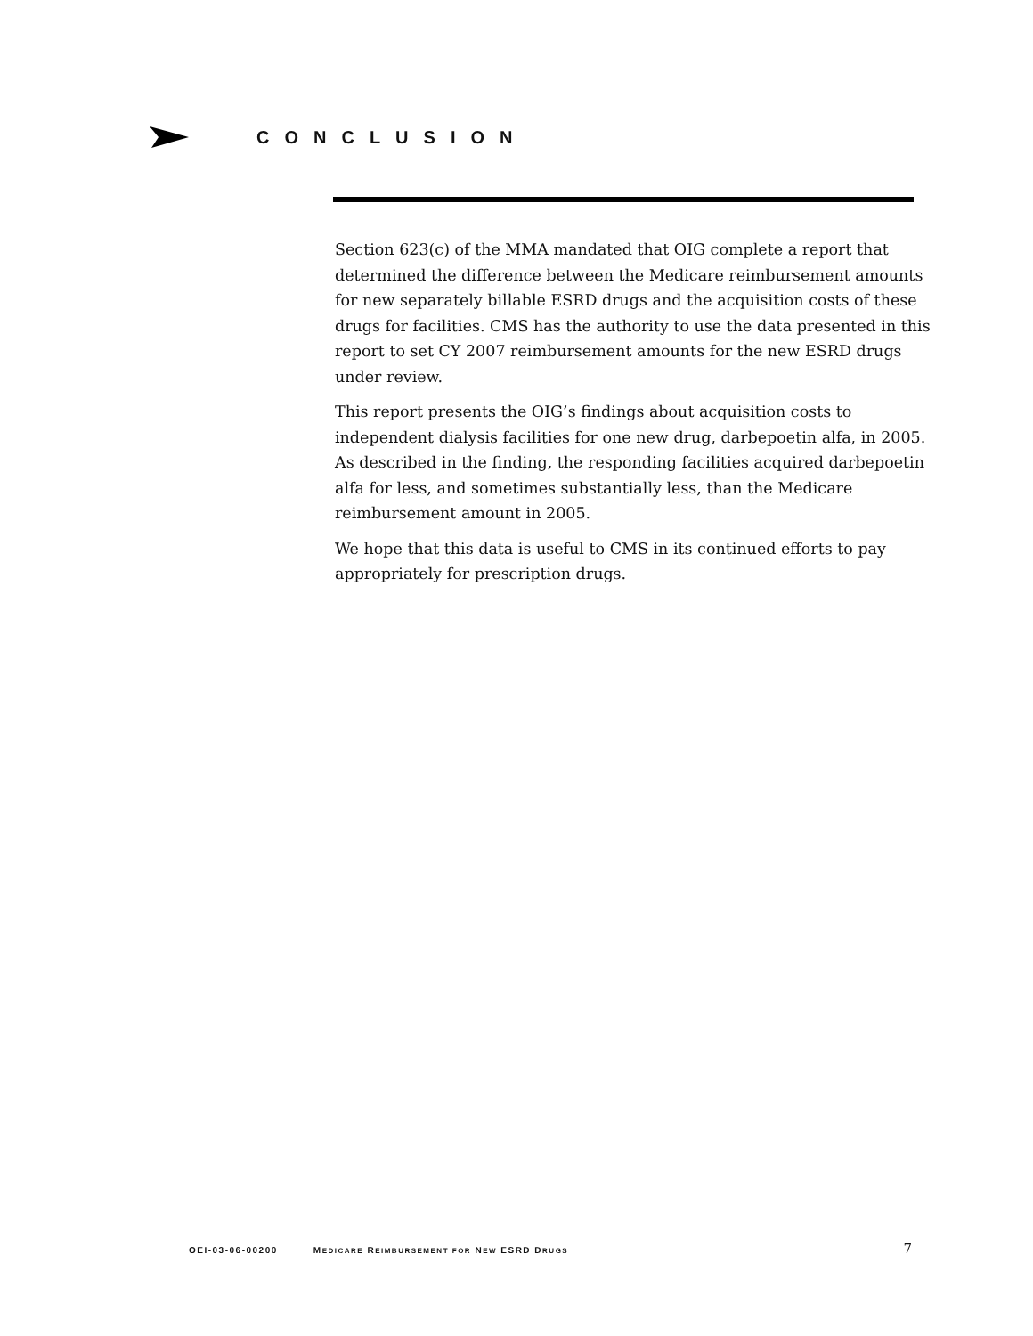CONCLUSION
Section 623(c) of the MMA mandated that OIG complete a report that determined the difference between the Medicare reimbursement amounts for new separately billable ESRD drugs and the acquisition costs of these drugs for facilities. CMS has the authority to use the data presented in this report to set CY 2007 reimbursement amounts for the new ESRD drugs under review.
This report presents the OIG’s findings about acquisition costs to independent dialysis facilities for one new drug, darbepoetin alfa, in 2005. As described in the finding, the responding facilities acquired darbepoetin alfa for less, and sometimes substantially less, than the Medicare reimbursement amount in 2005.
We hope that this data is useful to CMS in its continued efforts to pay appropriately for prescription drugs.
OEI-03-06-00200 MEDICARE REIMBURSEMENT FOR NEW ESRD DRUGS 7